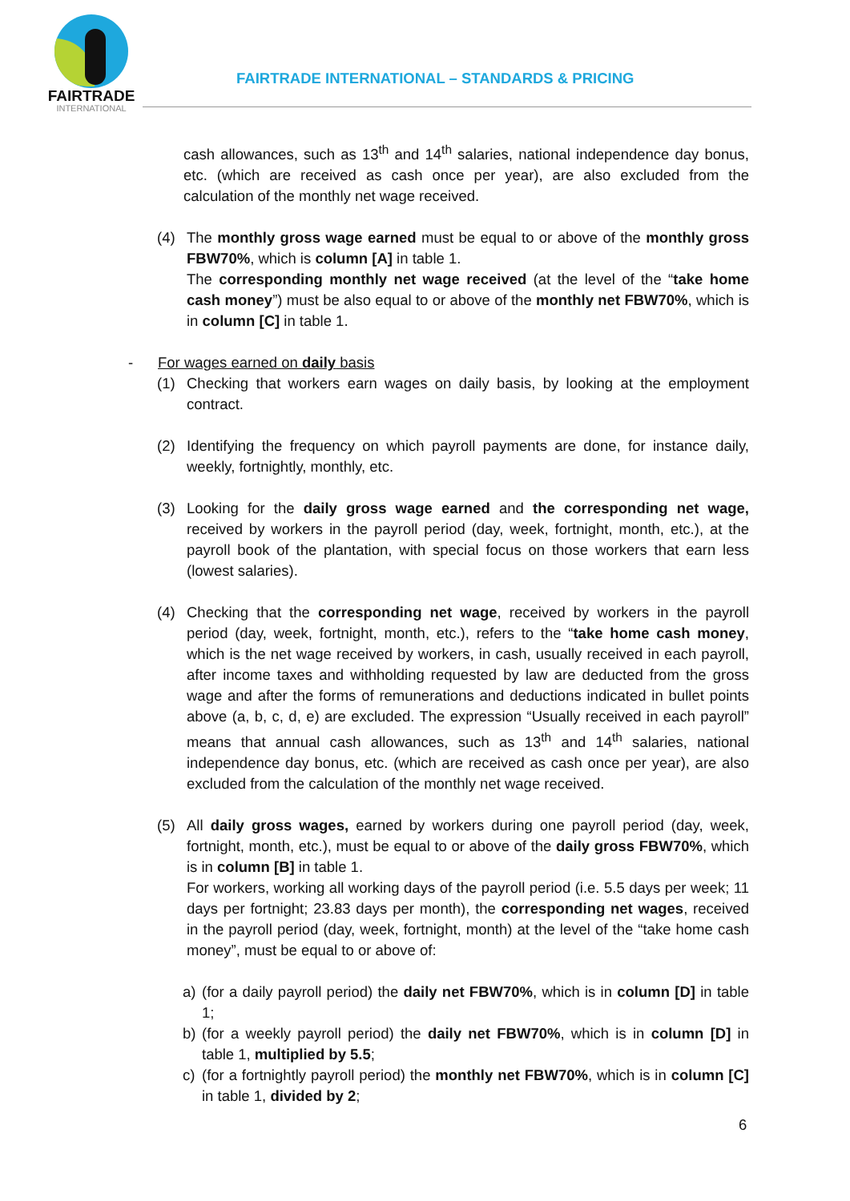FAIRTRADE
INTERNATIONAL
FAIRTRADE INTERNATIONAL – STANDARDS & PRICING
cash allowances, such as 13<sup>th</sup> and 14<sup>th</sup> salaries, national independence day bonus, etc. (which are received as cash once per year), are also excluded from the calculation of the monthly net wage received.
(4) The monthly gross wage earned must be equal to or above of the monthly gross FBW70%, which is column [A] in table 1.
The corresponding monthly net wage received (at the level of the “take home cash money”) must be also equal to or above of the monthly net FBW70%, which is in column [C] in table 1.
- For wages earned on daily basis
(1) Checking that workers earn wages on daily basis, by looking at the employment contract.
(2) Identifying the frequency on which payroll payments are done, for instance daily, weekly, fortnightly, monthly, etc.
(3) Looking for the daily gross wage earned and the corresponding net wage, received by workers in the payroll period (day, week, fortnight, month, etc.), at the payroll book of the plantation, with special focus on those workers that earn less (lowest salaries).
(4) Checking that the corresponding net wage, received by workers in the payroll period (day, week, fortnight, month, etc.), refers to the “take home cash money, which is the net wage received by workers, in cash, usually received in each payroll, after income taxes and withholding requested by law are deducted from the gross wage and after the forms of remunerations and deductions indicated in bullet points above (a, b, c, d, e) are excluded. The expression “Usually received in each payroll” means that annual cash allowances, such as 13<sup>th</sup> and 14<sup>th</sup> salaries, national independence day bonus, etc. (which are received as cash once per year), are also excluded from the calculation of the monthly net wage received.
(5) All daily gross wages, earned by workers during one payroll period (day, week, fortnight, month, etc.), must be equal to or above of the daily gross FBW70%, which is in column [B] in table 1.
For workers, working all working days of the payroll period (i.e. 5.5 days per week; 11 days per fortnight; 23.83 days per month), the corresponding net wages, received in the payroll period (day, week, fortnight, month) at the level of the “take home cash money”, must be equal to or above of:
a) (for a daily payroll period) the daily net FBW70%, which is in column [D] in table 1;
b) (for a weekly payroll period) the daily net FBW70%, which is in column [D] in table 1, multiplied by 5.5;
c) (for a fortnightly payroll period) the monthly net FBW70%, which is in column [C] in table 1, divided by 2;
6